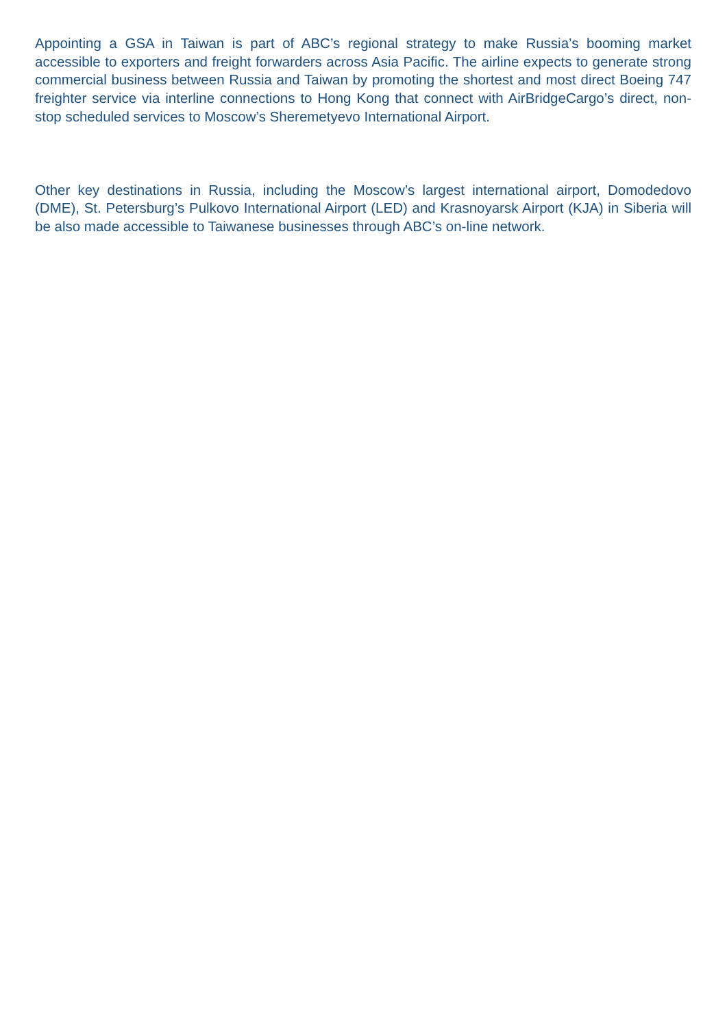Appointing a GSA in Taiwan is part of ABC’s regional strategy to make Russia’s booming market accessible to exporters and freight forwarders across Asia Pacific. The airline expects to generate strong commercial business between Russia and Taiwan by promoting the shortest and most direct Boeing 747 freighter service via interline connections to Hong Kong that connect with AirBridgeCargo’s direct, non-stop scheduled services to Moscow’s Sheremetyevo International Airport.
Other key destinations in Russia, including the Moscow’s largest international airport, Domodedovo (DME), St. Petersburg’s Pulkovo International Airport (LED) and Krasnoyarsk Airport (KJA) in Siberia will be also made accessible to Taiwanese businesses through ABC’s on-line network.